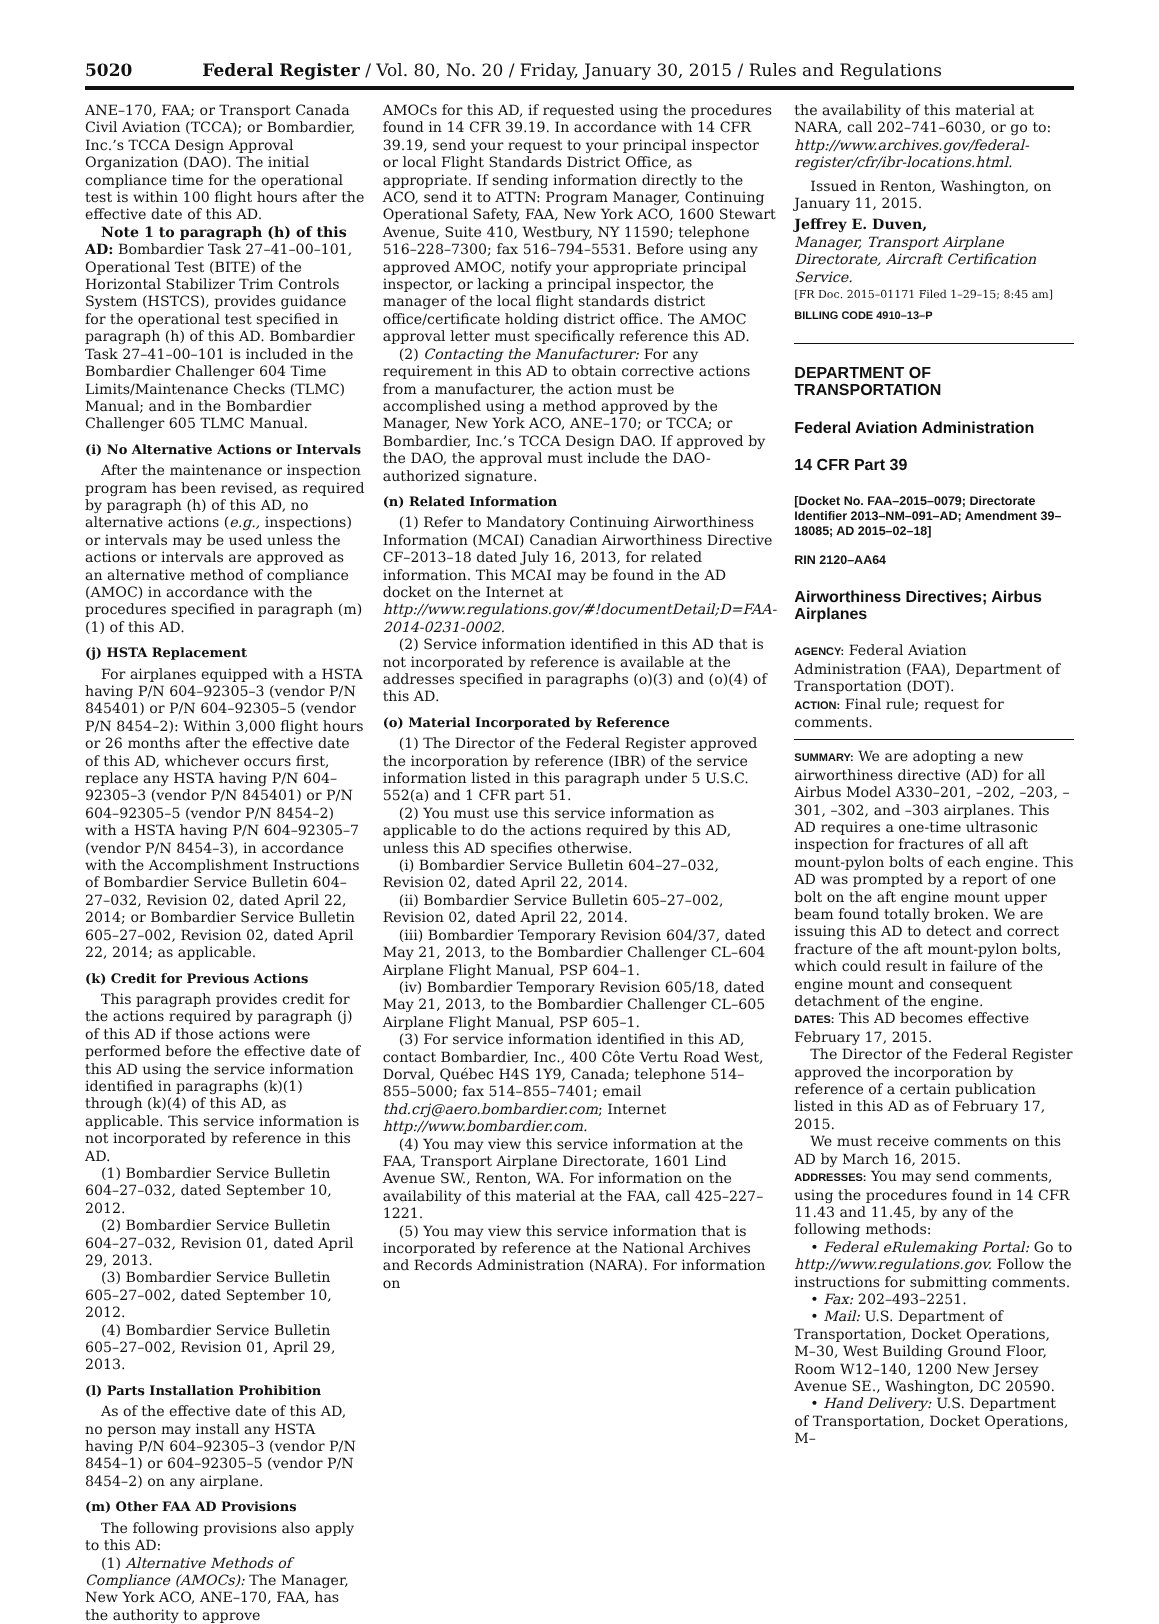5020 Federal Register / Vol. 80, No. 20 / Friday, January 30, 2015 / Rules and Regulations
ANE–170, FAA; or Transport Canada Civil Aviation (TCCA); or Bombardier, Inc.’s TCCA Design Approval Organization (DAO). The initial compliance time for the operational test is within 100 flight hours after the effective date of this AD.
Note 1 to paragraph (h) of this AD: Bombardier Task 27–41–00–101, Operational Test (BITE) of the Horizontal Stabilizer Trim Controls System (HSTCS), provides guidance for the operational test specified in paragraph (h) of this AD. Bombardier Task 27–41–00–101 is included in the Bombardier Challenger 604 Time Limits/Maintenance Checks (TLMC) Manual; and in the Bombardier Challenger 605 TLMC Manual.
(i) No Alternative Actions or Intervals
After the maintenance or inspection program has been revised, as required by paragraph (h) of this AD, no alternative actions (e.g., inspections) or intervals may be used unless the actions or intervals are approved as an alternative method of compliance (AMOC) in accordance with the procedures specified in paragraph (m)(1) of this AD.
(j) HSTA Replacement
For airplanes equipped with a HSTA having P/N 604–92305–3 (vendor P/N 845401) or P/N 604–92305–5 (vendor P/N 8454–2): Within 3,000 flight hours or 26 months after the effective date of this AD, whichever occurs first, replace any HSTA having P/N 604–92305–3 (vendor P/N 845401) or P/N 604–92305–5 (vendor P/N 8454–2) with a HSTA having P/N 604–92305–7 (vendor P/N 8454–3), in accordance with the Accomplishment Instructions of Bombardier Service Bulletin 604–27–032, Revision 02, dated April 22, 2014; or Bombardier Service Bulletin 605–27–002, Revision 02, dated April 22, 2014; as applicable.
(k) Credit for Previous Actions
This paragraph provides credit for the actions required by paragraph (j) of this AD if those actions were performed before the effective date of this AD using the service information identified in paragraphs (k)(1) through (k)(4) of this AD, as applicable. This service information is not incorporated by reference in this AD.
(1) Bombardier Service Bulletin 604–27–032, dated September 10, 2012.
(2) Bombardier Service Bulletin 604–27–032, Revision 01, dated April 29, 2013.
(3) Bombardier Service Bulletin 605–27–002, dated September 10, 2012.
(4) Bombardier Service Bulletin 605–27–002, Revision 01, April 29, 2013.
(l) Parts Installation Prohibition
As of the effective date of this AD, no person may install any HSTA having P/N 604–92305–3 (vendor P/N 8454–1) or 604–92305–5 (vendor P/N 8454–2) on any airplane.
(m) Other FAA AD Provisions
The following provisions also apply to this AD:
(1) Alternative Methods of Compliance (AMOCs): The Manager, New York ACO, ANE–170, FAA, has the authority to approve
AMOCs for this AD, if requested using the procedures found in 14 CFR 39.19. In accordance with 14 CFR 39.19, send your request to your principal inspector or local Flight Standards District Office, as appropriate. If sending information directly to the ACO, send it to ATTN: Program Manager, Continuing Operational Safety, FAA, New York ACO, 1600 Stewart Avenue, Suite 410, Westbury, NY 11590; telephone 516–228–7300; fax 516–794–5531. Before using any approved AMOC, notify your appropriate principal inspector, or lacking a principal inspector, the manager of the local flight standards district office/certificate holding district office. The AMOC approval letter must specifically reference this AD.
(2) Contacting the Manufacturer: For any requirement in this AD to obtain corrective actions from a manufacturer, the action must be accomplished using a method approved by the Manager, New York ACO, ANE–170; or TCCA; or Bombardier, Inc.’s TCCA Design DAO. If approved by the DAO, the approval must include the DAO-authorized signature.
(n) Related Information
(1) Refer to Mandatory Continuing Airworthiness Information (MCAI) Canadian Airworthiness Directive CF–2013–18 dated July 16, 2013, for related information. This MCAI may be found in the AD docket on the Internet at http://www.regulations.gov/#!documentDetail;D=FAA-2014-0231-0002.
(2) Service information identified in this AD that is not incorporated by reference is available at the addresses specified in paragraphs (o)(3) and (o)(4) of this AD.
(o) Material Incorporated by Reference
(1) The Director of the Federal Register approved the incorporation by reference (IBR) of the service information listed in this paragraph under 5 U.S.C. 552(a) and 1 CFR part 51.
(2) You must use this service information as applicable to do the actions required by this AD, unless this AD specifies otherwise.
(i) Bombardier Service Bulletin 604–27–032, Revision 02, dated April 22, 2014.
(ii) Bombardier Service Bulletin 605–27–002, Revision 02, dated April 22, 2014.
(iii) Bombardier Temporary Revision 604/37, dated May 21, 2013, to the Bombardier Challenger CL–604 Airplane Flight Manual, PSP 604–1.
(iv) Bombardier Temporary Revision 605/18, dated May 21, 2013, to the Bombardier Challenger CL–605 Airplane Flight Manual, PSP 605–1.
(3) For service information identified in this AD, contact Bombardier, Inc., 400 Côte Vertu Road West, Dorval, Québec H4S 1Y9, Canada; telephone 514–855–5000; fax 514–855–7401; email thd.crj@aero.bombardier.com; Internet http://www.bombardier.com.
(4) You may view this service information at the FAA, Transport Airplane Directorate, 1601 Lind Avenue SW., Renton, WA. For information on the availability of this material at the FAA, call 425–227–1221.
(5) You may view this service information that is incorporated by reference at the National Archives and Records Administration (NARA). For information on
the availability of this material at NARA, call 202–741–6030, or go to: http://www.archives.gov/federal-register/cfr/ibr-locations.html.
Issued in Renton, Washington, on January 11, 2015.
Jeffrey E. Duven,
Manager, Transport Airplane Directorate, Aircraft Certification Service.
[FR Doc. 2015–01171 Filed 1–29–15; 8:45 am]
BILLING CODE 4910–13–P
DEPARTMENT OF TRANSPORTATION
Federal Aviation Administration
14 CFR Part 39
[Docket No. FAA–2015–0079; Directorate Identifier 2013–NM–091–AD; Amendment 39–18085; AD 2015–02–18]
RIN 2120–AA64
Airworthiness Directives; Airbus Airplanes
AGENCY: Federal Aviation Administration (FAA), Department of Transportation (DOT).
ACTION: Final rule; request for comments.
SUMMARY: We are adopting a new airworthiness directive (AD) for all Airbus Model A330–201, –202, –203, –301, –302, and –303 airplanes. This AD requires a one-time ultrasonic inspection for fractures of all aft mount-pylon bolts of each engine. This AD was prompted by a report of one bolt on the aft engine mount upper beam found totally broken. We are issuing this AD to detect and correct fracture of the aft mount-pylon bolts, which could result in failure of the engine mount and consequent detachment of the engine.
DATES: This AD becomes effective February 17, 2015.
The Director of the Federal Register approved the incorporation by reference of a certain publication listed in this AD as of February 17, 2015.
We must receive comments on this AD by March 16, 2015.
ADDRESSES: You may send comments, using the procedures found in 14 CFR 11.43 and 11.45, by any of the following methods:
• Federal eRulemaking Portal: Go to http://www.regulations.gov. Follow the instructions for submitting comments.
• Fax: 202–493–2251.
• Mail: U.S. Department of Transportation, Docket Operations, M–30, West Building Ground Floor, Room W12–140, 1200 New Jersey Avenue SE., Washington, DC 20590.
• Hand Delivery: U.S. Department of Transportation, Docket Operations, M–